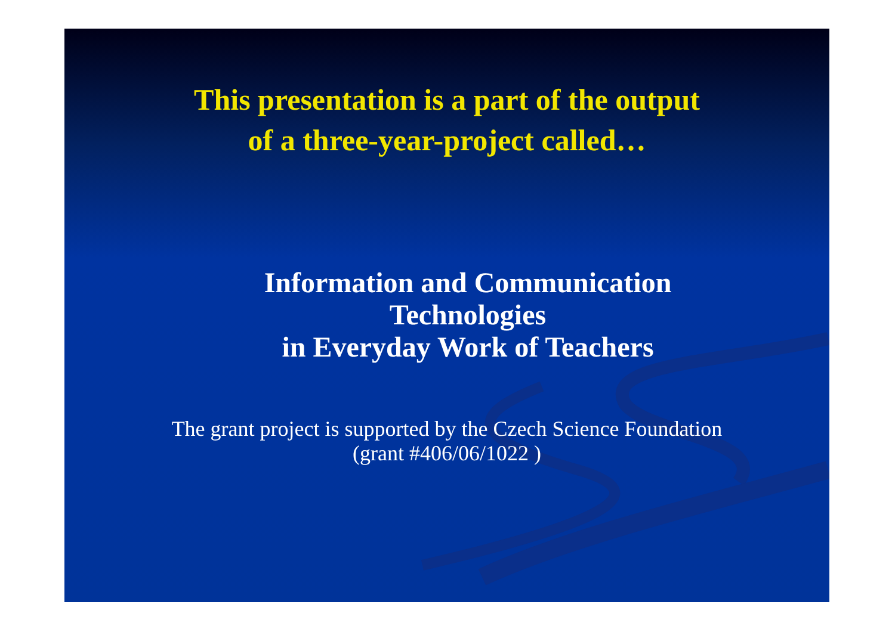This presentation is a part of the output
of a three-year-project called…
Information and Communication
Technologies
in Everyday Work of Teachers
The grant project is supported by the Czech Science Foundation
(grant #406/06/1022 )